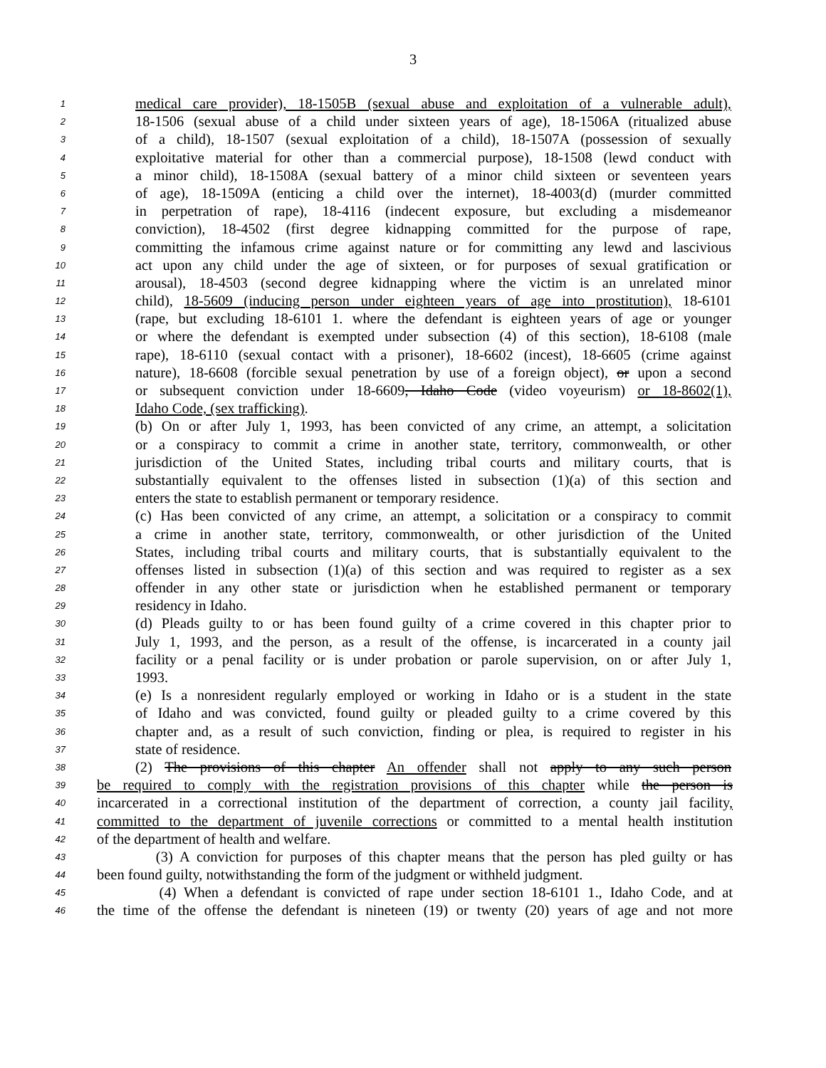3
1 medical care provider), 18-1505B (sexual abuse and exploitation of a vulnerable adult),
2 18-1506 (sexual abuse of a child under sixteen years of age), 18-1506A (ritualized abuse
3 of a child), 18-1507 (sexual exploitation of a child), 18-1507A (possession of sexually
4 exploitative material for other than a commercial purpose), 18-1508 (lewd conduct with
5 a minor child), 18-1508A (sexual battery of a minor child sixteen or seventeen years
6 of age), 18-1509A (enticing a child over the internet), 18-4003(d) (murder committed
7 in perpetration of rape), 18-4116 (indecent exposure, but excluding a misdemeanor
8 conviction), 18-4502 (first degree kidnapping committed for the purpose of rape,
9 committing the infamous crime against nature or for committing any lewd and lascivious
10 act upon any child under the age of sixteen, or for purposes of sexual gratification or
11 arousal), 18-4503 (second degree kidnapping where the victim is an unrelated minor
12 child), 18-5609 (inducing person under eighteen years of age into prostitution), 18-6101
13 (rape, but excluding 18-6101 1. where the defendant is eighteen years of age or younger
14 or where the defendant is exempted under subsection (4) of this section), 18-6108 (male
15 rape), 18-6110 (sexual contact with a prisoner), 18-6602 (incest), 18-6605 (crime against
16 nature), 18-6608 (forcible sexual penetration by use of a foreign object), or upon a second
17 or subsequent conviction under 18-6609, Idaho Code (video voyeurism) or 18-8602(1),
18 Idaho Code, (sex trafficking).
19 (b) On or after July 1, 1993, has been convicted of any crime, an attempt, a solicitation
20 or a conspiracy to commit a crime in another state, territory, commonwealth, or other
21 jurisdiction of the United States, including tribal courts and military courts, that is
22 substantially equivalent to the offenses listed in subsection (1)(a) of this section and
23 enters the state to establish permanent or temporary residence.
24 (c) Has been convicted of any crime, an attempt, a solicitation or a conspiracy to commit
25 a crime in another state, territory, commonwealth, or other jurisdiction of the United
26 States, including tribal courts and military courts, that is substantially equivalent to the
27 offenses listed in subsection (1)(a) of this section and was required to register as a sex
28 offender in any other state or jurisdiction when he established permanent or temporary
29 residency in Idaho.
30 (d) Pleads guilty to or has been found guilty of a crime covered in this chapter prior to
31 July 1, 1993, and the person, as a result of the offense, is incarcerated in a county jail
32 facility or a penal facility or is under probation or parole supervision, on or after July 1,
33 1993.
34 (e) Is a nonresident regularly employed or working in Idaho or is a student in the state
35 of Idaho and was convicted, found guilty or pleaded guilty to a crime covered by this
36 chapter and, as a result of such conviction, finding or plea, is required to register in his
37 state of residence.
38 (2) The provisions of this chapter An offender shall not apply to any such person
39 be required to comply with the registration provisions of this chapter while the person is
40 incarcerated in a correctional institution of the department of correction, a county jail facility,
41 committed to the department of juvenile corrections or committed to a mental health institution
42 of the department of health and welfare.
43 (3) A conviction for purposes of this chapter means that the person has pled guilty or has
44 been found guilty, notwithstanding the form of the judgment or withheld judgment.
45 (4) When a defendant is convicted of rape under section 18-6101 1., Idaho Code, and at
46 the time of the offense the defendant is nineteen (19) or twenty (20) years of age and not more